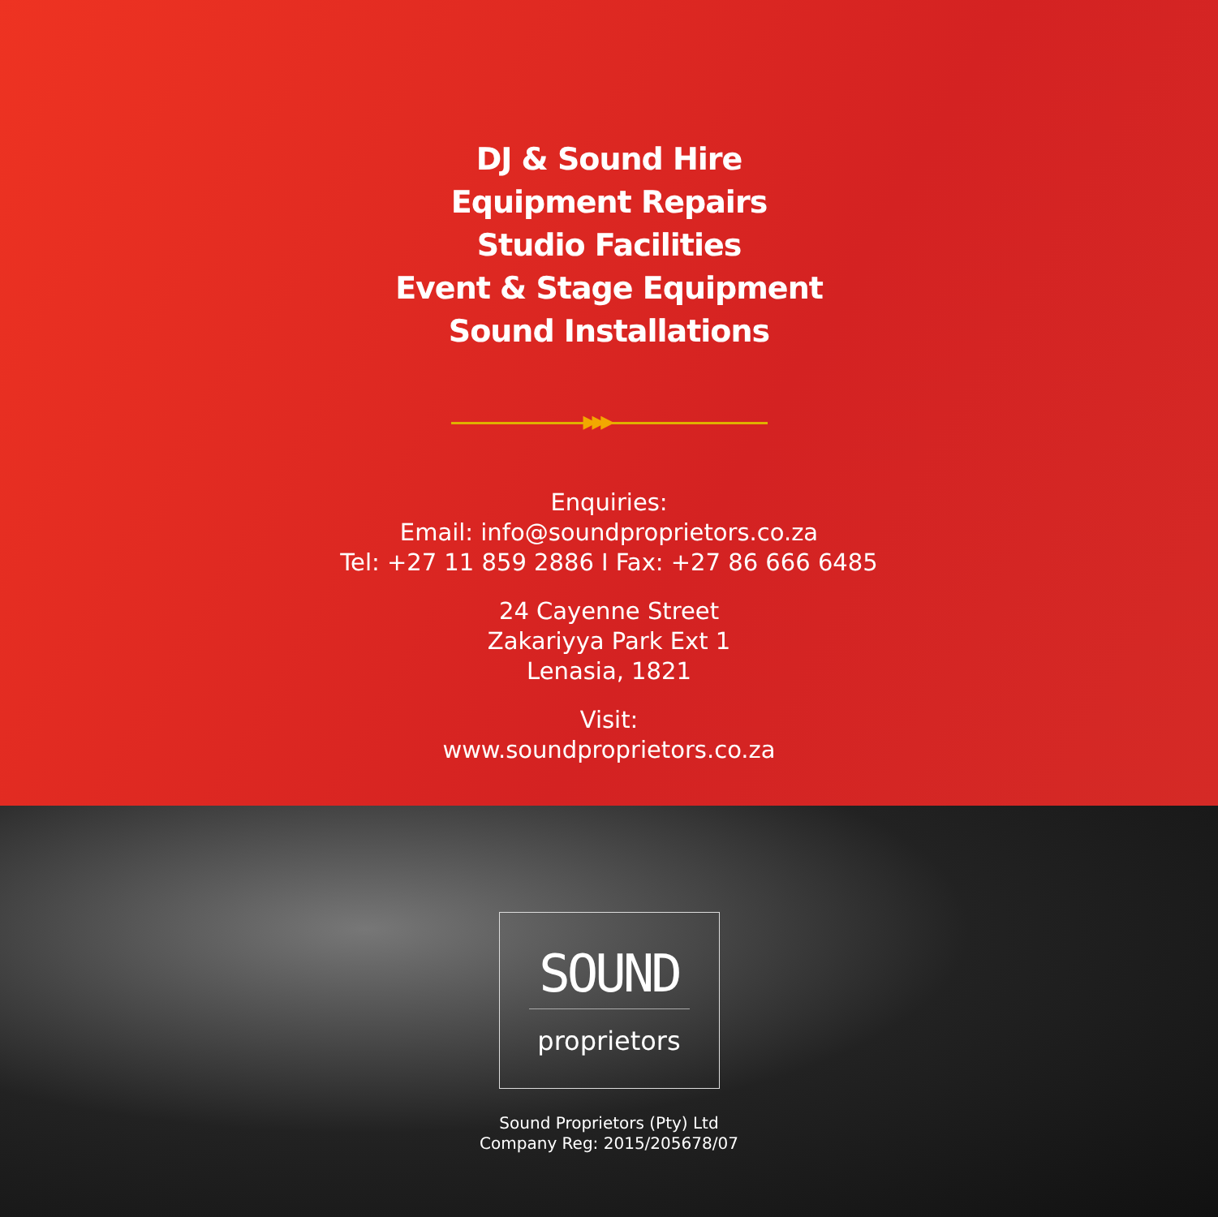DJ & Sound Hire
Equipment Repairs
Studio Facilities
Event & Stage Equipment
Sound Installations
▶▶▶
Enquiries:
Email: info@soundproprietors.co.za
Tel: +27 11 859 2886 I Fax: +27 86 666 6485
24 Cayenne Street
Zakariyya Park Ext 1
Lenasia, 1821
Visit:
www.soundproprietors.co.za
SOUND
proprietors
Sound Proprietors (Pty) Ltd
Company Reg: 2015/205678/07